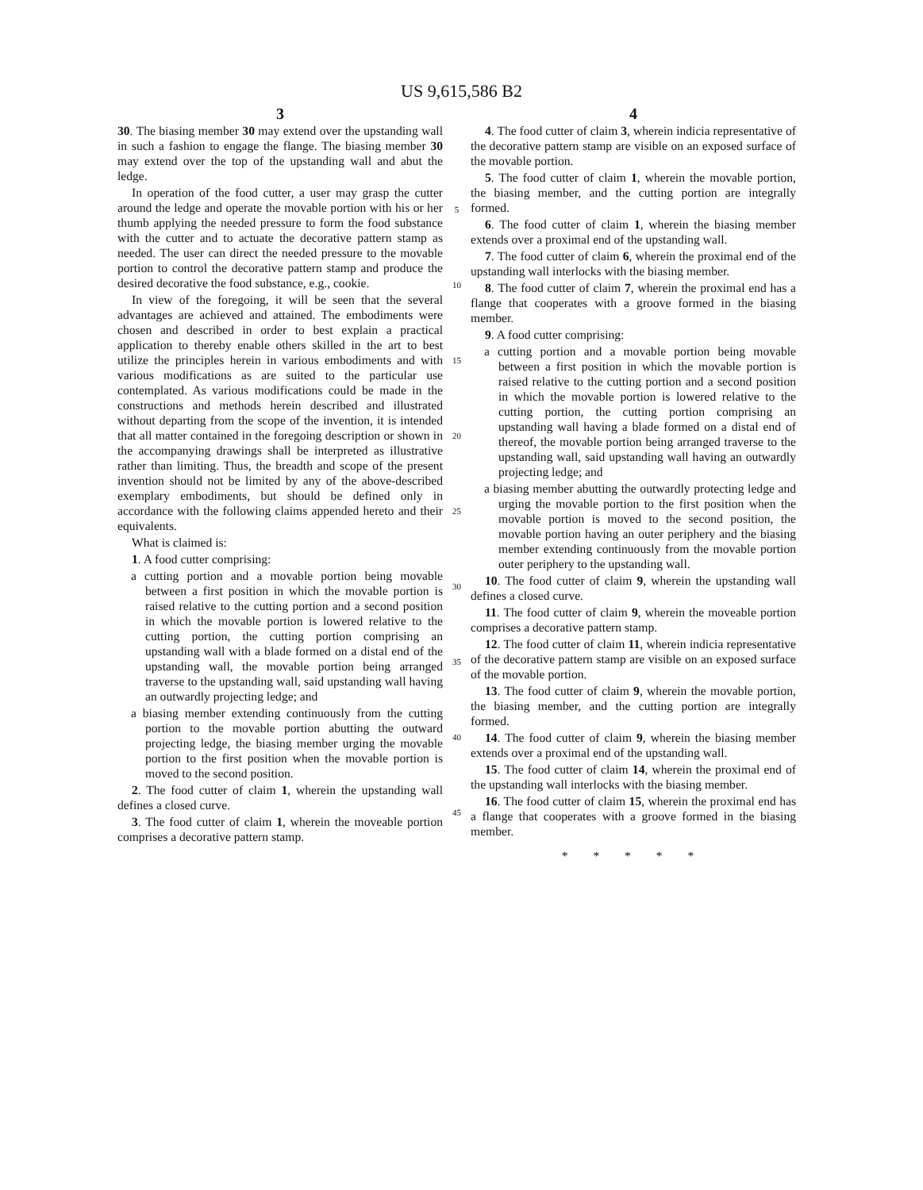US 9,615,586 B2
3
30. The biasing member 30 may extend over the upstanding wall in such a fashion to engage the flange. The biasing member 30 may extend over the top of the upstanding wall and abut the ledge.
In operation of the food cutter, a user may grasp the cutter around the ledge and operate the movable portion with his or her thumb applying the needed pressure to form the food substance with the cutter and to actuate the decorative pattern stamp as needed. The user can direct the needed pressure to the movable portion to control the decorative pattern stamp and produce the desired decorative the food substance, e.g., cookie.
In view of the foregoing, it will be seen that the several advantages are achieved and attained. The embodiments were chosen and described in order to best explain a practical application to thereby enable others skilled in the art to best utilize the principles herein in various embodiments and with various modifications as are suited to the particular use contemplated. As various modifications could be made in the constructions and methods herein described and illustrated without departing from the scope of the invention, it is intended that all matter contained in the foregoing description or shown in the accompanying drawings shall be interpreted as illustrative rather than limiting. Thus, the breadth and scope of the present invention should not be limited by any of the above-described exemplary embodiments, but should be defined only in accordance with the following claims appended hereto and their equivalents.
What is claimed is:
1. A food cutter comprising:
a cutting portion and a movable portion being movable between a first position in which the movable portion is raised relative to the cutting portion and a second position in which the movable portion is lowered relative to the cutting portion, the cutting portion comprising an upstanding wall with a blade formed on a distal end of the upstanding wall, the movable portion being arranged traverse to the upstanding wall, said upstanding wall having an outwardly projecting ledge; and
a biasing member extending continuously from the cutting portion to the movable portion abutting the outward projecting ledge, the biasing member urging the movable portion to the first position when the movable portion is moved to the second position.
2. The food cutter of claim 1, wherein the upstanding wall defines a closed curve.
3. The food cutter of claim 1, wherein the moveable portion comprises a decorative pattern stamp.
5
10
15
20
25
30
35
40
45
4
4. The food cutter of claim 3, wherein indicia representative of the decorative pattern stamp are visible on an exposed surface of the movable portion.
5. The food cutter of claim 1, wherein the movable portion, the biasing member, and the cutting portion are integrally formed.
6. The food cutter of claim 1, wherein the biasing member extends over a proximal end of the upstanding wall.
7. The food cutter of claim 6, wherein the proximal end of the upstanding wall interlocks with the biasing member.
8. The food cutter of claim 7, wherein the proximal end has a flange that cooperates with a groove formed in the biasing member.
9. A food cutter comprising:
a cutting portion and a movable portion being movable between a first position in which the movable portion is raised relative to the cutting portion and a second position in which the movable portion is lowered relative to the cutting portion, the cutting portion comprising an upstanding wall having a blade formed on a distal end of thereof, the movable portion being arranged traverse to the upstanding wall, said upstanding wall having an outwardly projecting ledge; and
a biasing member abutting the outwardly protecting ledge and urging the movable portion to the first position when the movable portion is moved to the second position, the movable portion having an outer periphery and the biasing member extending continuously from the movable portion outer periphery to the upstanding wall.
10. The food cutter of claim 9, wherein the upstanding wall defines a closed curve.
11. The food cutter of claim 9, wherein the moveable portion comprises a decorative pattern stamp.
12. The food cutter of claim 11, wherein indicia representative of the decorative pattern stamp are visible on an exposed surface of the movable portion.
13. The food cutter of claim 9, wherein the movable portion, the biasing member, and the cutting portion are integrally formed.
14. The food cutter of claim 9, wherein the biasing member extends over a proximal end of the upstanding wall.
15. The food cutter of claim 14, wherein the proximal end of the upstanding wall interlocks with the biasing member.
16. The food cutter of claim 15, wherein the proximal end has a flange that cooperates with a groove formed in the biasing member.
* * * * *